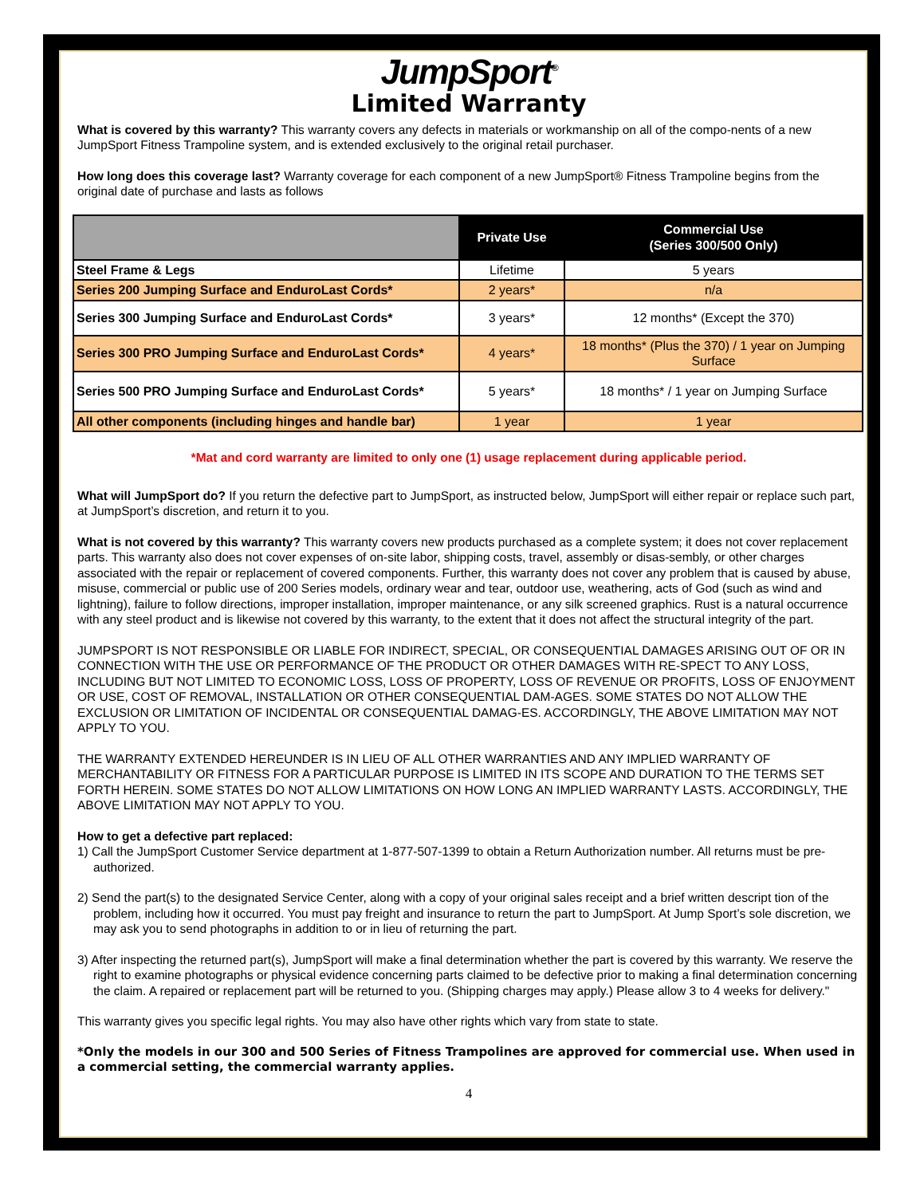JumpSport<sup>®</sup>
Limited Warranty
What is covered by this warranty? This warranty covers any defects in materials or workmanship on all of the compo-nents of a new JumpSport Fitness Trampoline system, and is extended exclusively to the original retail purchaser.
How long does this coverage last? Warranty coverage for each component of a new JumpSport® Fitness Trampoline begins from the original date of purchase and lasts as follows
| | Private Use | Commercial Use (Series 300/500 Only) |
| --- | --- | --- |
| Steel Frame & Legs | Lifetime | 5 years |
| Series 200 Jumping Surface and EnduroLast Cords* | 2 years* | n/a |
| Series 300 Jumping Surface and EnduroLast Cords* | 3 years* | 12 months* (Except the 370) |
| Series 300 PRO Jumping Surface and EnduroLast Cords* | 4 years* | 18 months* (Plus the 370) / 1 year on Jumping Surface |
| Series 500 PRO Jumping Surface and EnduroLast Cords* | 5 years* | 18 months* / 1 year on Jumping Surface |
| All other components (including hinges and handle bar) | 1 year | 1 year |
*Mat and cord warranty are limited to only one (1) usage replacement during applicable period.
What will JumpSport do? If you return the defective part to JumpSport, as instructed below, JumpSport will either repair or replace such part, at JumpSport’s discretion, and return it to you.
What is not covered by this warranty? This warranty covers new products purchased as a complete system; it does not cover replacement parts. This warranty also does not cover expenses of on-site labor, shipping costs, travel, assembly or disas-sembly, or other charges associated with the repair or replacement of covered components. Further, this warranty does not cover any problem that is caused by abuse, misuse, commercial or public use of 200 Series models, ordinary wear and tear, outdoor use, weathering, acts of God (such as wind and lightning), failure to follow directions, improper installation, improper maintenance, or any silk screened graphics. Rust is a natural occurrence with any steel product and is likewise not covered by this warranty, to the extent that it does not affect the structural integrity of the part.
JUMPSPORT IS NOT RESPONSIBLE OR LIABLE FOR INDIRECT, SPECIAL, OR CONSEQUENTIAL DAMAGES ARISING OUT OF OR IN CONNECTION WITH THE USE OR PERFORMANCE OF THE PRODUCT OR OTHER DAMAGES WITH RE-SPECT TO ANY LOSS, INCLUDING BUT NOT LIMITED TO ECONOMIC LOSS, LOSS OF PROPERTY, LOSS OF REVENUE OR PROFITS, LOSS OF ENJOYMENT OR USE, COST OF REMOVAL, INSTALLATION OR OTHER CONSEQUENTIAL DAM-AGES. SOME STATES DO NOT ALLOW THE EXCLUSION OR LIMITATION OF INCIDENTAL OR CONSEQUENTIAL DAMAG-ES. ACCORDINGLY, THE ABOVE LIMITATION MAY NOT APPLY TO YOU.
THE WARRANTY EXTENDED HEREUNDER IS IN LIEU OF ALL OTHER WARRANTIES AND ANY IMPLIED WARRANTY OF MERCHANTABILITY OR FITNESS FOR A PARTICULAR PURPOSE IS LIMITED IN ITS SCOPE AND DURATION TO THE TERMS SET FORTH HEREIN. SOME STATES DO NOT ALLOW LIMITATIONS ON HOW LONG AN IMPLIED WARRANTY LASTS. ACCORDINGLY, THE ABOVE LIMITATION MAY NOT APPLY TO YOU.
How to get a defective part replaced:
1) Call the JumpSport Customer Service department at 1-877-507-1399 to obtain a Return Authorization number. All returns must be pre-authorized.
2) Send the part(s) to the designated Service Center, along with a copy of your original sales receipt and a brief written descript tion of the problem, including how it occurred. You must pay freight and insurance to return the part to JumpSport. At Jump Sport’s sole discretion, we may ask you to send photographs in addition to or in lieu of returning the part.
3) After inspecting the returned part(s), JumpSport will make a final determination whether the part is covered by this warranty. We reserve the right to examine photographs or physical evidence concerning parts claimed to be defective prior to making a final determination concerning the claim. A repaired or replacement part will be returned to you. (Shipping charges may apply.) Please allow 3 to 4 weeks for delivery."
This warranty gives you specific legal rights. You may also have other rights which vary from state to state.
*Only the models in our 300 and 500 Series of Fitness Trampolines are approved for commercial use. When used in a commercial setting, the commercial warranty applies.
4